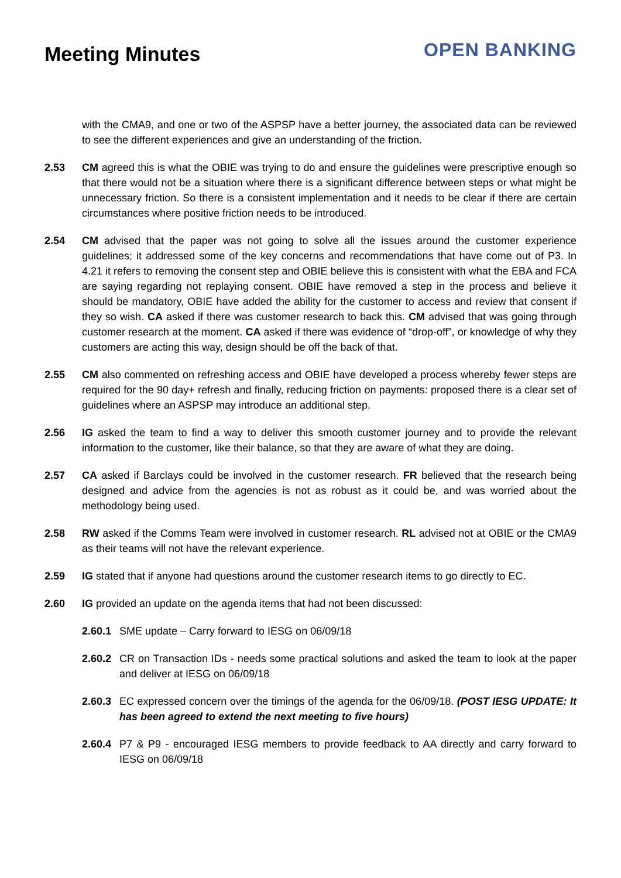Meeting Minutes
OPEN BANKING
with the CMA9, and one or two of the ASPSP have a better journey, the associated data can be reviewed to see the different experiences and give an understanding of the friction.
2.53 CM agreed this is what the OBIE was trying to do and ensure the guidelines were prescriptive enough so that there would not be a situation where there is a significant difference between steps or what might be unnecessary friction. So there is a consistent implementation and it needs to be clear if there are certain circumstances where positive friction needs to be introduced.
2.54 CM advised that the paper was not going to solve all the issues around the customer experience guidelines; it addressed some of the key concerns and recommendations that have come out of P3. In 4.21 it refers to removing the consent step and OBIE believe this is consistent with what the EBA and FCA are saying regarding not replaying consent. OBIE have removed a step in the process and believe it should be mandatory, OBIE have added the ability for the customer to access and review that consent if they so wish. CA asked if there was customer research to back this. CM advised that was going through customer research at the moment. CA asked if there was evidence of “drop-off”, or knowledge of why they customers are acting this way, design should be off the back of that.
2.55 CM also commented on refreshing access and OBIE have developed a process whereby fewer steps are required for the 90 day+ refresh and finally, reducing friction on payments: proposed there is a clear set of guidelines where an ASPSP may introduce an additional step.
2.56 IG asked the team to find a way to deliver this smooth customer journey and to provide the relevant information to the customer, like their balance, so that they are aware of what they are doing.
2.57 CA asked if Barclays could be involved in the customer research. FR believed that the research being designed and advice from the agencies is not as robust as it could be, and was worried about the methodology being used.
2.58 RW asked if the Comms Team were involved in customer research. RL advised not at OBIE or the CMA9 as their teams will not have the relevant experience.
2.59 IG stated that if anyone had questions around the customer research items to go directly to EC.
2.60 IG provided an update on the agenda items that had not been discussed:
2.60.1
SME update – Carry forward to IESG on 06/09/18
2.60.2
CR on Transaction IDs - needs some practical solutions and asked the team to look at the paper and deliver at IESG on 06/09/18
2.60.3
EC expressed concern over the timings of the agenda for the 06/09/18. (POST IESG UPDATE: It has been agreed to extend the next meeting to five hours)
2.60.4
P7 & P9 - encouraged IESG members to provide feedback to AA directly and carry forward to IESG on 06/09/18